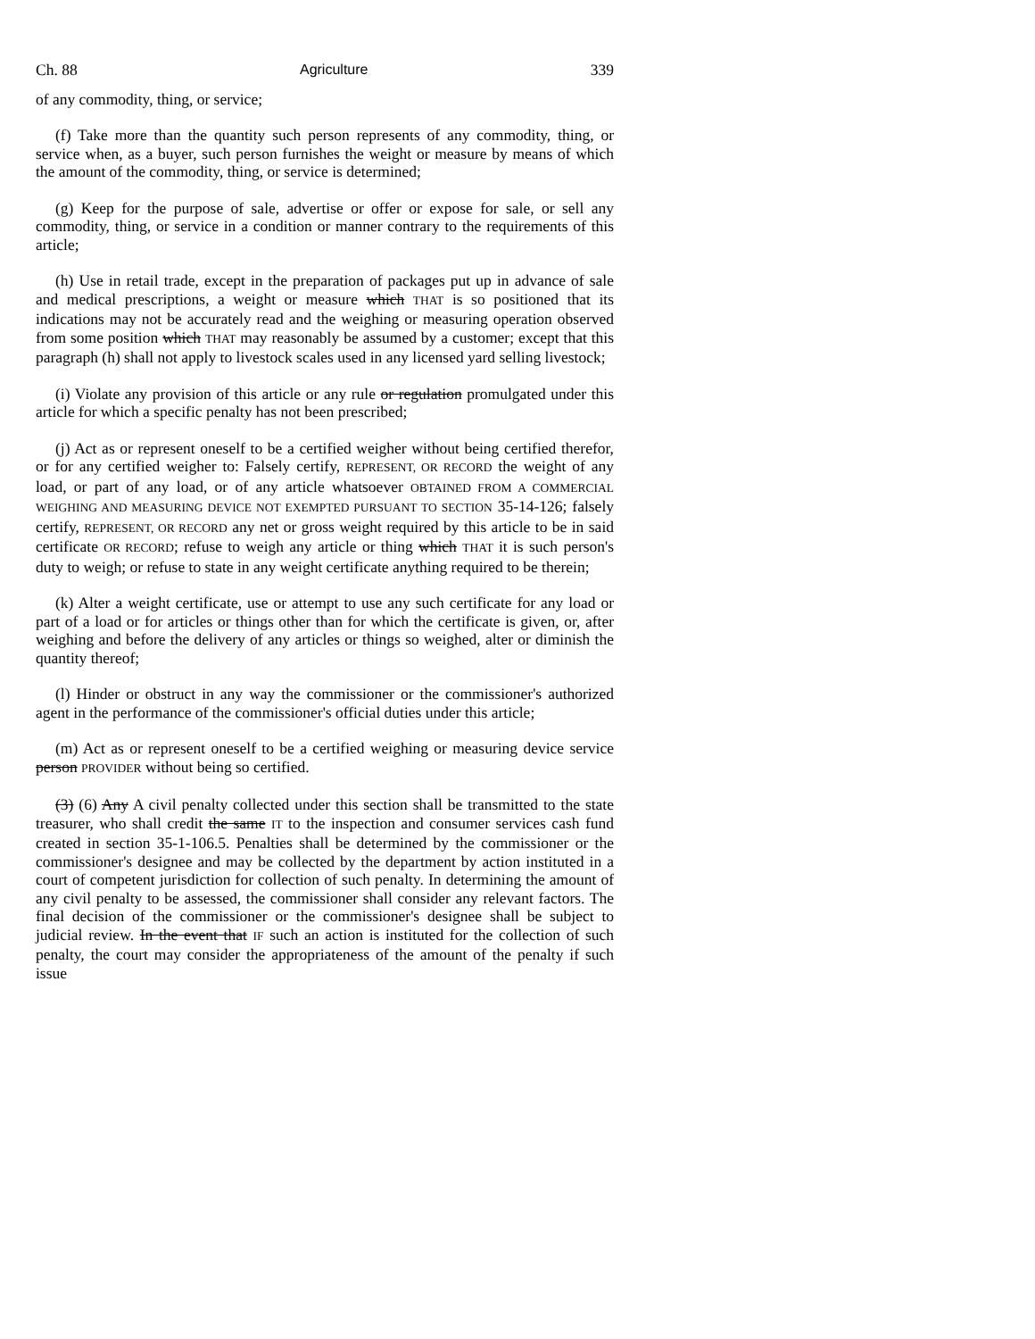Ch. 88 Agriculture 339
of any commodity, thing, or service;
(f) Take more than the quantity such person represents of any commodity, thing, or service when, as a buyer, such person furnishes the weight or measure by means of which the amount of the commodity, thing, or service is determined;
(g) Keep for the purpose of sale, advertise or offer or expose for sale, or sell any commodity, thing, or service in a condition or manner contrary to the requirements of this article;
(h) Use in retail trade, except in the preparation of packages put up in advance of sale and medical prescriptions, a weight or measure which THAT is so positioned that its indications may not be accurately read and the weighing or measuring operation observed from some position which THAT may reasonably be assumed by a customer; except that this paragraph (h) shall not apply to livestock scales used in any licensed yard selling livestock;
(i) Violate any provision of this article or any rule or regulation promulgated under this article for which a specific penalty has not been prescribed;
(j) Act as or represent oneself to be a certified weigher without being certified therefor, or for any certified weigher to: Falsely certify, REPRESENT, OR RECORD the weight of any load, or part of any load, or of any article whatsoever OBTAINED FROM A COMMERCIAL WEIGHING AND MEASURING DEVICE NOT EXEMPTED PURSUANT TO SECTION 35-14-126; falsely certify, REPRESENT, OR RECORD any net or gross weight required by this article to be in said certificate OR RECORD; refuse to weigh any article or thing which THAT it is such person's duty to weigh; or refuse to state in any weight certificate anything required to be therein;
(k) Alter a weight certificate, use or attempt to use any such certificate for any load or part of a load or for articles or things other than for which the certificate is given, or, after weighing and before the delivery of any articles or things so weighed, alter or diminish the quantity thereof;
(l) Hinder or obstruct in any way the commissioner or the commissioner's authorized agent in the performance of the commissioner's official duties under this article;
(m) Act as or represent oneself to be a certified weighing or measuring device service person PROVIDER without being so certified.
(3) (6) Any A civil penalty collected under this section shall be transmitted to the state treasurer, who shall credit the same IT to the inspection and consumer services cash fund created in section 35-1-106.5. Penalties shall be determined by the commissioner or the commissioner's designee and may be collected by the department by action instituted in a court of competent jurisdiction for collection of such penalty. In determining the amount of any civil penalty to be assessed, the commissioner shall consider any relevant factors. The final decision of the commissioner or the commissioner's designee shall be subject to judicial review. In the event that IF such an action is instituted for the collection of such penalty, the court may consider the appropriateness of the amount of the penalty if such issue